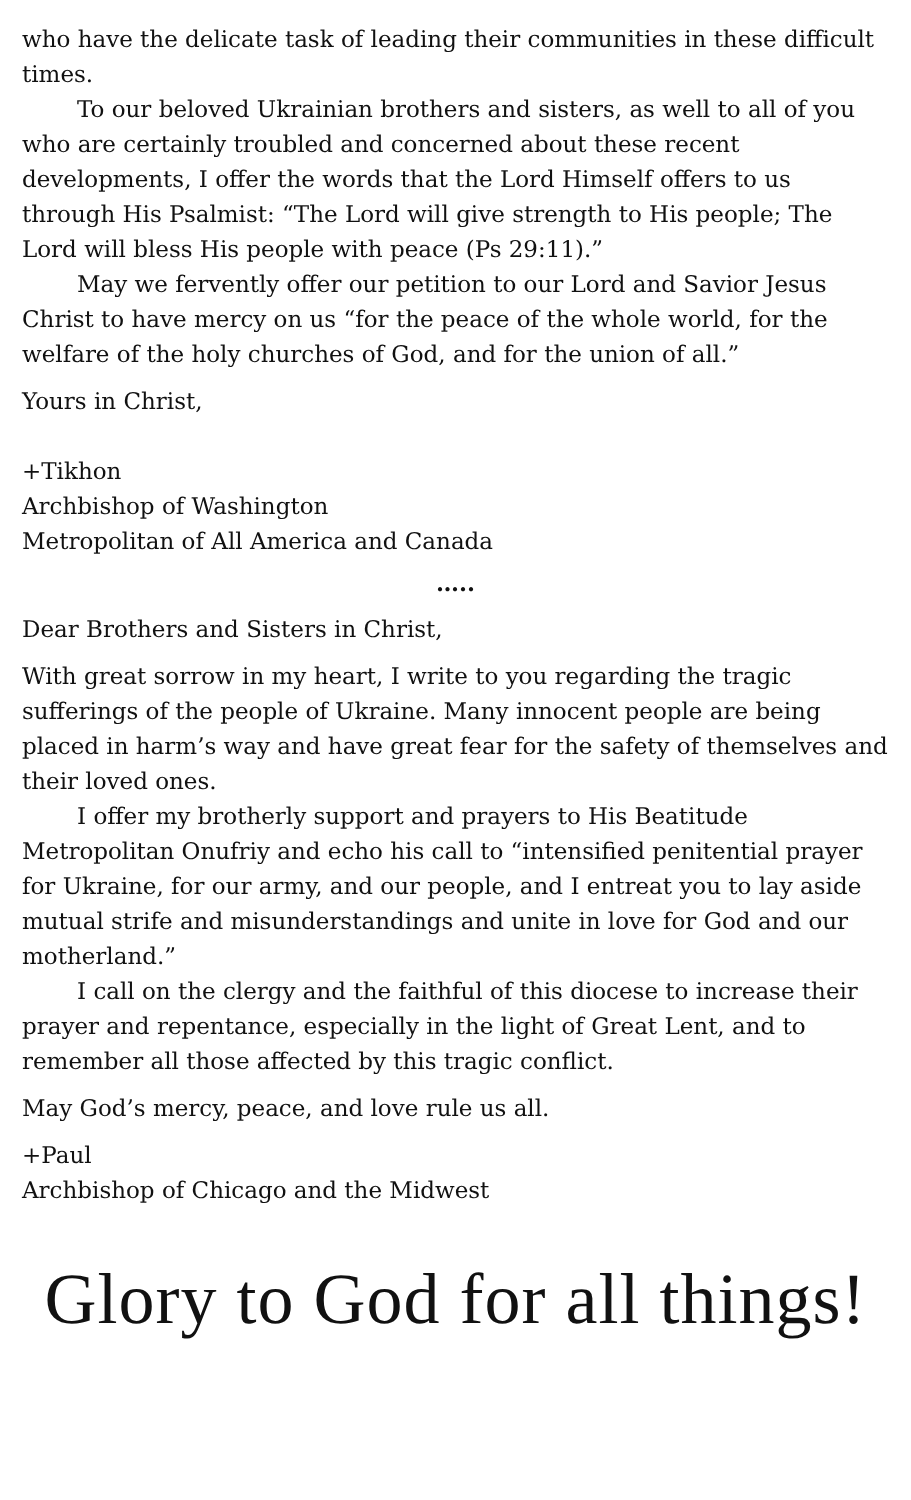who have the delicate task of leading their communities in these difficult times.
To our beloved Ukrainian brothers and sisters, as well to all of you who are certainly troubled and concerned about these recent developments, I offer the words that the Lord Himself offers to us through His Psalmist: “The Lord will give strength to His people; The Lord will bless His people with peace (Ps 29:11).”
May we fervently offer our petition to our Lord and Savior Jesus Christ to have mercy on us “for the peace of the whole world, for the welfare of the holy churches of God, and for the union of all.”
Yours in Christ,
+Tikhon
Archbishop of Washington
Metropolitan of All America and Canada
…..
Dear Brothers and Sisters in Christ,
With great sorrow in my heart, I write to you regarding the tragic sufferings of the people of Ukraine. Many innocent people are being placed in harm’s way and have great fear for the safety of themselves and their loved ones.
I offer my brotherly support and prayers to His Beatitude Metropolitan Onufriy and echo his call to “intensified penitential prayer for Ukraine, for our army, and our people, and I entreat you to lay aside mutual strife and misunderstandings and unite in love for God and our motherland.”
I call on the clergy and the faithful of this diocese to increase their prayer and repentance, especially in the light of Great Lent, and to remember all those affected by this tragic conflict.
May God’s mercy, peace, and love rule us all.
+Paul
Archbishop of Chicago and the Midwest
Glory to God for all things!